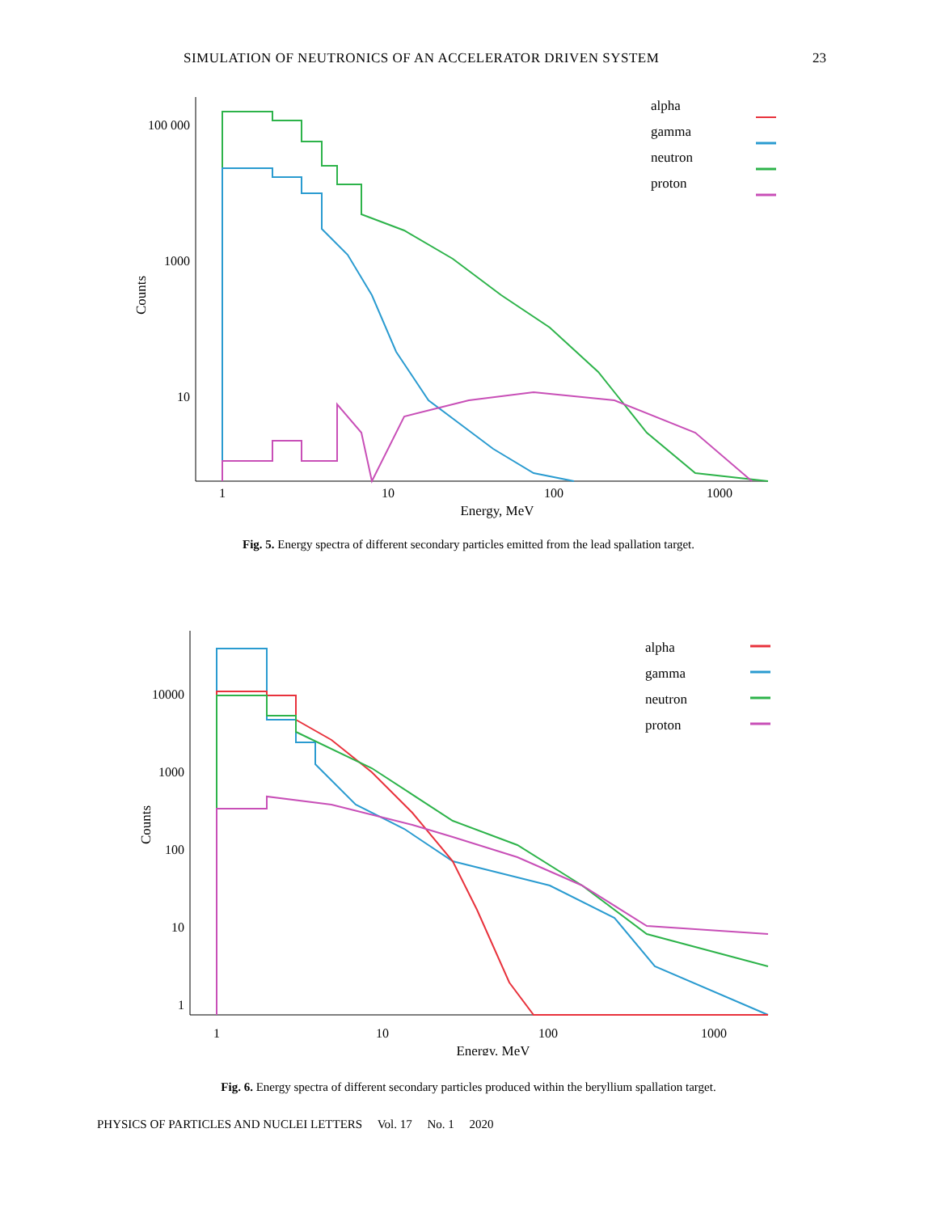SIMULATION OF NEUTRONICS OF AN ACCELERATOR DRIVEN SYSTEM 23
100 000
1000
10
Counts
1
10
100
1000
Energy, MeV
alpha
gamma
neutron
proton
Fig. 5. Energy spectra of different secondary particles emitted from the lead spallation target.
10000
1000
100
10
1
Counts
1
10
100
1000
Energy, MeV
alpha
gamma
neutron
proton
Fig. 6. Energy spectra of different secondary particles produced within the beryllium spallation target.
PHYSICS OF PARTICLES AND NUCLEI LETTERS Vol. 17 No. 1 2020